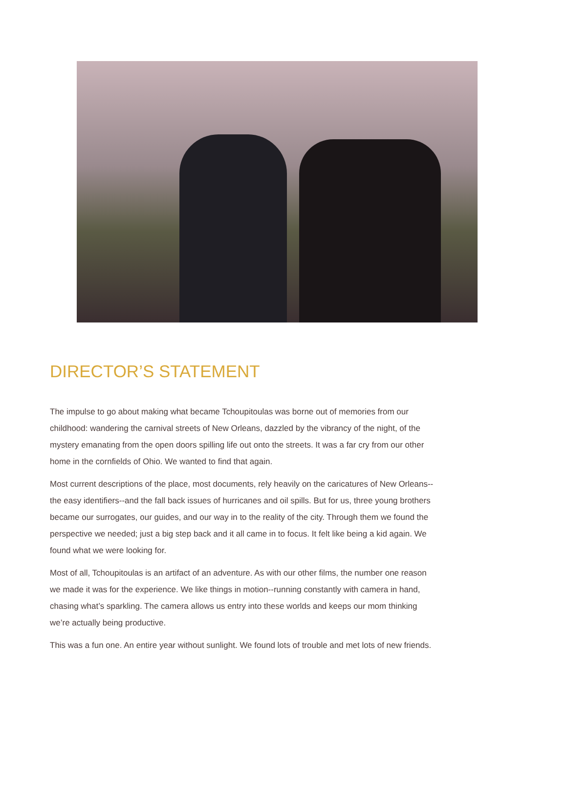DIRECTOR’S STATEMENT
The impulse to go about making what became Tchoupitoulas was borne out of memories from our childhood: wandering the carnival streets of New Orleans, dazzled by the vibrancy of the night, of the mystery emanating from the open doors spilling life out onto the streets. It was a far cry from our other home in the cornfields of Ohio. We wanted to find that again.
Most current descriptions of the place, most documents, rely heavily on the caricatures of New Orleans--the easy identifiers--and the fall back issues of hurricanes and oil spills. But for us, three young brothers became our surrogates, our guides, and our way in to the reality of the city. Through them we found the perspective we needed; just a big step back and it all came in to focus. It felt like being a kid again. We found what we were looking for.
Most of all, Tchoupitoulas is an artifact of an adventure. As with our other films, the number one reason we made it was for the experience. We like things in motion--running constantly with camera in hand, chasing what’s sparkling. The camera allows us entry into these worlds and keeps our mom thinking we’re actually being productive.
This was a fun one. An entire year without sunlight. We found lots of trouble and met lots of new friends.